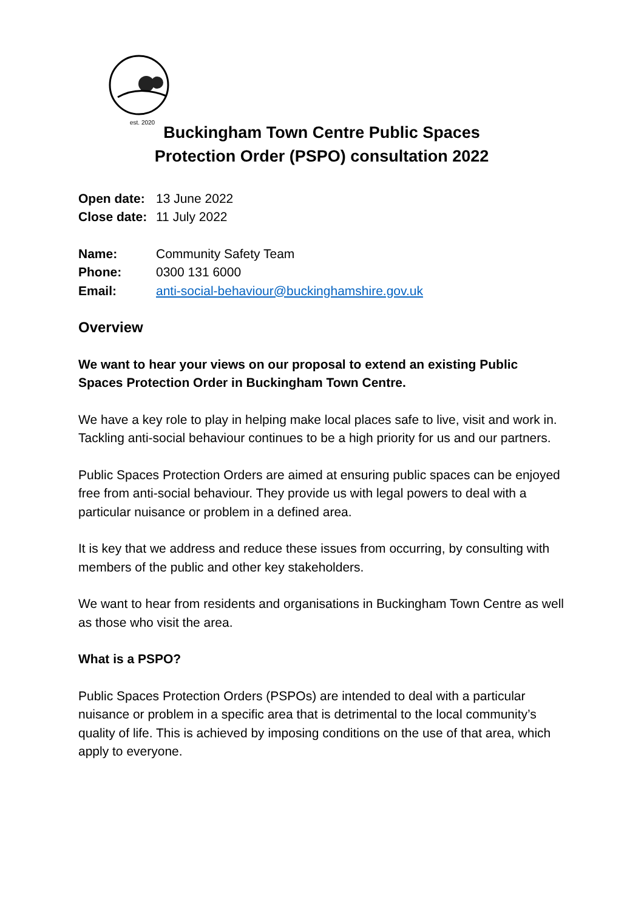est. 2020
Buckingham Town Centre Public Spaces
Protection Order (PSPO) consultation 2022
| Open date: | 13 June 2022 |
| Close date: | 11 July 2022 |
| Name: | Community Safety Team |
| Phone: | 0300 131 6000 |
| Email: | anti-social-behaviour@buckinghamshire.gov.uk |
Overview
We want to hear your views on our proposal to extend an existing Public Spaces Protection Order in Buckingham Town Centre.
We have a key role to play in helping make local places safe to live, visit and work in. Tackling anti-social behaviour continues to be a high priority for us and our partners.
Public Spaces Protection Orders are aimed at ensuring public spaces can be enjoyed free from anti-social behaviour. They provide us with legal powers to deal with a particular nuisance or problem in a defined area.
It is key that we address and reduce these issues from occurring, by consulting with members of the public and other key stakeholders.
We want to hear from residents and organisations in Buckingham Town Centre as well as those who visit the area.
What is a PSPO?
Public Spaces Protection Orders (PSPOs) are intended to deal with a particular nuisance or problem in a specific area that is detrimental to the local community’s quality of life. This is achieved by imposing conditions on the use of that area, which apply to everyone.